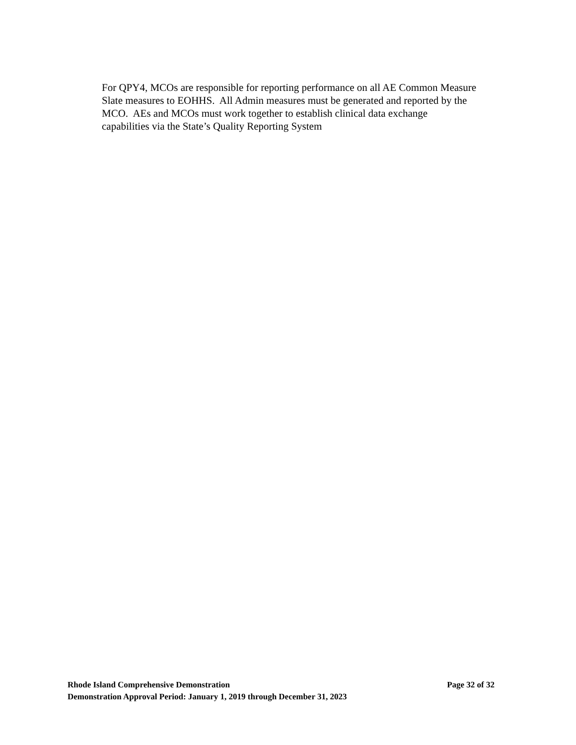For QPY4, MCOs are responsible for reporting performance on all AE Common Measure
Slate measures to EOHHS. All Admin measures must be generated and reported by the
MCO. AEs and MCOs must work together to establish clinical data exchange
capabilities via the State’s Quality Reporting System
Rhode Island Comprehensive Demonstration Page 32 of 32
Demonstration Approval Period: January 1, 2019 through December 31, 2023